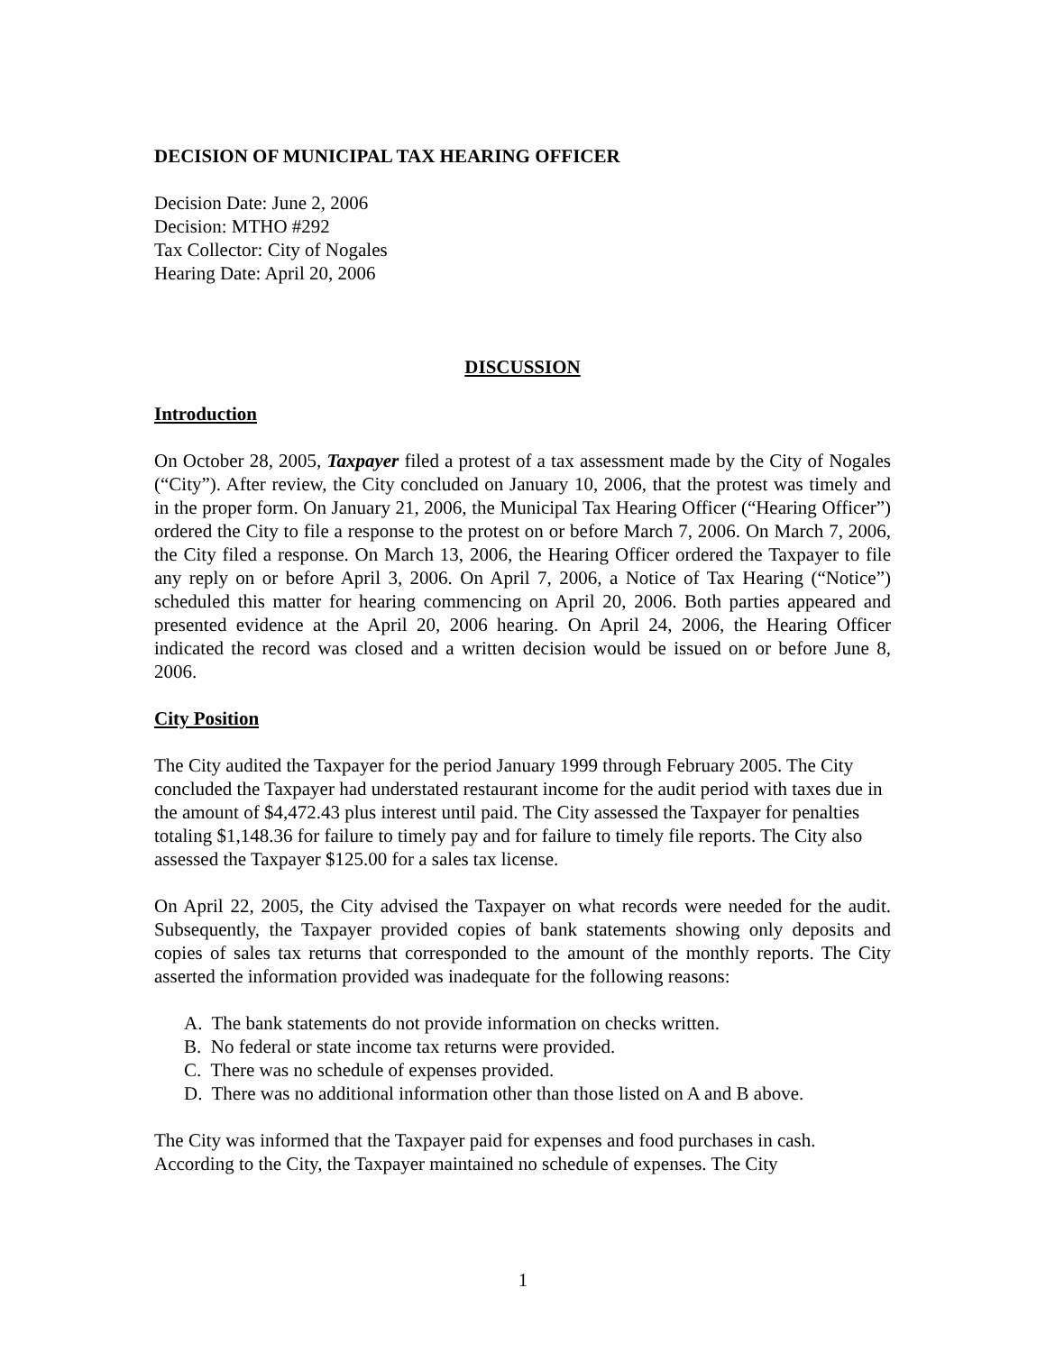DECISION OF MUNICIPAL TAX HEARING OFFICER
Decision Date: June 2, 2006
Decision: MTHO #292
Tax Collector: City of Nogales
Hearing Date: April 20, 2006
DISCUSSION
Introduction
On October 28, 2005, Taxpayer filed a protest of a tax assessment made by the City of Nogales (“City”). After review, the City concluded on January 10, 2006, that the protest was timely and in the proper form. On January 21, 2006, the Municipal Tax Hearing Officer (“Hearing Officer”) ordered the City to file a response to the protest on or before March 7, 2006. On March 7, 2006, the City filed a response. On March 13, 2006, the Hearing Officer ordered the Taxpayer to file any reply on or before April 3, 2006. On April 7, 2006, a Notice of Tax Hearing (“Notice”) scheduled this matter for hearing commencing on April 20, 2006. Both parties appeared and presented evidence at the April 20, 2006 hearing. On April 24, 2006, the Hearing Officer indicated the record was closed and a written decision would be issued on or before June 8, 2006.
City Position
The City audited the Taxpayer for the period January 1999 through February 2005. The City concluded the Taxpayer had understated restaurant income for the audit period with taxes due in the amount of $4,472.43 plus interest until paid. The City assessed the Taxpayer for penalties totaling $1,148.36 for failure to timely pay and for failure to timely file reports. The City also assessed the Taxpayer $125.00 for a sales tax license.
On April 22, 2005, the City advised the Taxpayer on what records were needed for the audit. Subsequently, the Taxpayer provided copies of bank statements showing only deposits and copies of sales tax returns that corresponded to the amount of the monthly reports. The City asserted the information provided was inadequate for the following reasons:
A. The bank statements do not provide information on checks written.
B. No federal or state income tax returns were provided.
C. There was no schedule of expenses provided.
D. There was no additional information other than those listed on A and B above.
The City was informed that the Taxpayer paid for expenses and food purchases in cash. According to the City, the Taxpayer maintained no schedule of expenses. The City
1